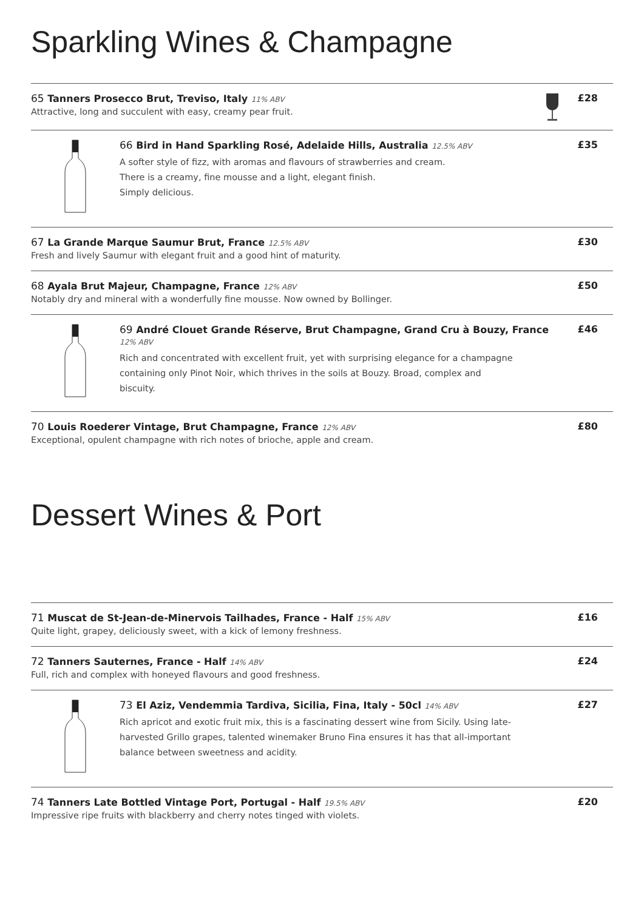Sparkling Wines & Champagne
65 Tanners Prosecco Brut, Treviso, Italy 11% ABV
Attractive, long and succulent with easy, creamy pear fruit.
£28
66 Bird in Hand Sparkling Rosé, Adelaide Hills, Australia 12.5% ABV
A softer style of fizz, with aromas and flavours of strawberries and cream.
There is a creamy, fine mousse and a light, elegant finish.
Simply delicious.
£35
67 La Grande Marque Saumur Brut, France 12.5% ABV
Fresh and lively Saumur with elegant fruit and a good hint of maturity.
£30
68 Ayala Brut Majeur, Champagne, France 12% ABV
Notably dry and mineral with a wonderfully fine mousse. Now owned by Bollinger.
£50
69 André Clouet Grande Réserve, Brut Champagne, Grand Cru à Bouzy, France 12% ABV
Rich and concentrated with excellent fruit, yet with surprising elegance for a champagne
containing only Pinot Noir, which thrives in the soils at Bouzy. Broad, complex and
biscuity.
£46
70 Louis Roederer Vintage, Brut Champagne, France 12% ABV
Exceptional, opulent champagne with rich notes of brioche, apple and cream.
£80
Dessert Wines & Port
71 Muscat de St-Jean-de-Minervois Tailhades, France - Half 15% ABV
Quite light, grapey, deliciously sweet, with a kick of lemony freshness.
£16
72 Tanners Sauternes, France - Half 14% ABV
Full, rich and complex with honeyed flavours and good freshness.
£24
73 El Aziz, Vendemmia Tardiva, Sicilia, Fina, Italy - 50cl 14% ABV
Rich apricot and exotic fruit mix, this is a fascinating dessert wine from Sicily. Using late-
harvested Grillo grapes, talented winemaker Bruno Fina ensures it has that all-important
balance between sweetness and acidity.
£27
74 Tanners Late Bottled Vintage Port, Portugal - Half 19.5% ABV
Impressive ripe fruits with blackberry and cherry notes tinged with violets.
£20